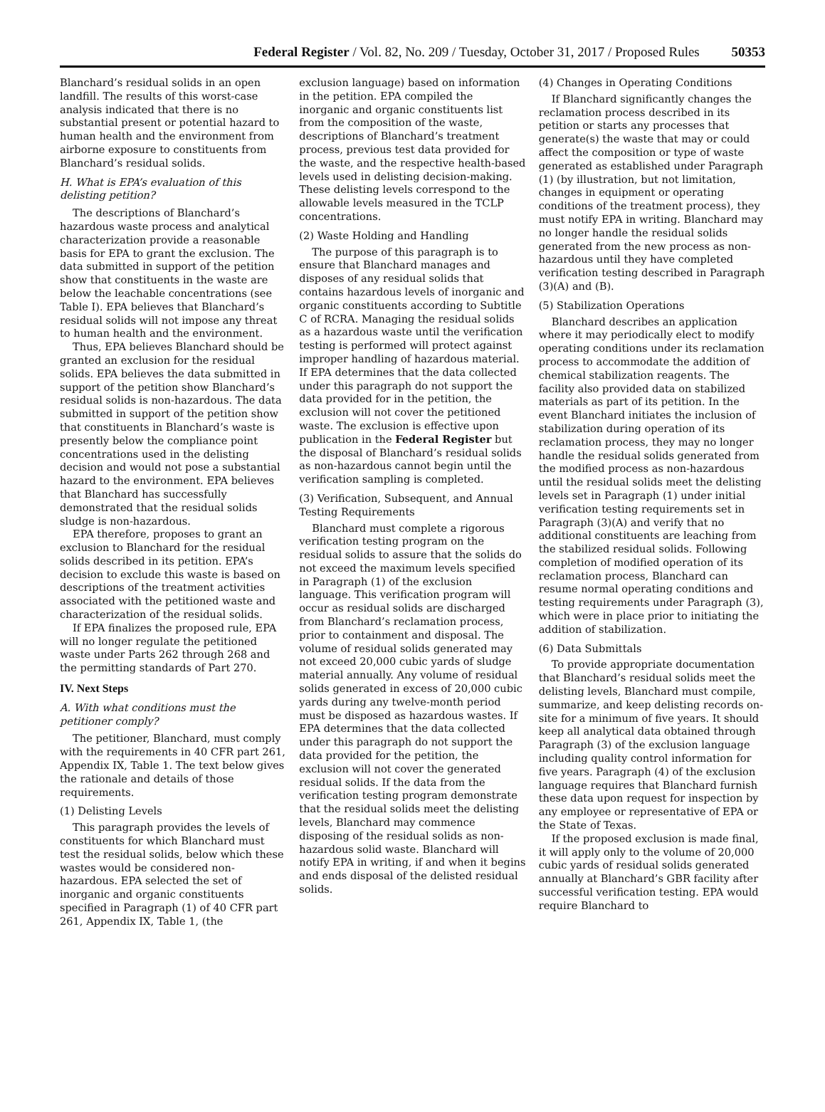Federal Register / Vol. 82, No. 209 / Tuesday, October 31, 2017 / Proposed Rules 50353
Blanchard’s residual solids in an open landfill. The results of this worst-case analysis indicated that there is no substantial present or potential hazard to human health and the environment from airborne exposure to constituents from Blanchard’s residual solids.
H. What is EPA’s evaluation of this delisting petition?
The descriptions of Blanchard’s hazardous waste process and analytical characterization provide a reasonable basis for EPA to grant the exclusion. The data submitted in support of the petition show that constituents in the waste are below the leachable concentrations (see Table I). EPA believes that Blanchard’s residual solids will not impose any threat to human health and the environment.
Thus, EPA believes Blanchard should be granted an exclusion for the residual solids. EPA believes the data submitted in support of the petition show Blanchard’s residual solids is non-hazardous. The data submitted in support of the petition show that constituents in Blanchard’s waste is presently below the compliance point concentrations used in the delisting decision and would not pose a substantial hazard to the environment. EPA believes that Blanchard has successfully demonstrated that the residual solids sludge is non-hazardous.
EPA therefore, proposes to grant an exclusion to Blanchard for the residual solids described in its petition. EPA’s decision to exclude this waste is based on descriptions of the treatment activities associated with the petitioned waste and characterization of the residual solids.
If EPA finalizes the proposed rule, EPA will no longer regulate the petitioned waste under Parts 262 through 268 and the permitting standards of Part 270.
IV. Next Steps
A. With what conditions must the petitioner comply?
The petitioner, Blanchard, must comply with the requirements in 40 CFR part 261, Appendix IX, Table 1. The text below gives the rationale and details of those requirements.
(1) Delisting Levels
This paragraph provides the levels of constituents for which Blanchard must test the residual solids, below which these wastes would be considered non-hazardous. EPA selected the set of inorganic and organic constituents specified in Paragraph (1) of 40 CFR part 261, Appendix IX, Table 1, (the
exclusion language) based on information in the petition. EPA compiled the inorganic and organic constituents list from the composition of the waste, descriptions of Blanchard’s treatment process, previous test data provided for the waste, and the respective health-based levels used in delisting decision-making. These delisting levels correspond to the allowable levels measured in the TCLP concentrations.
(2) Waste Holding and Handling
The purpose of this paragraph is to ensure that Blanchard manages and disposes of any residual solids that contains hazardous levels of inorganic and organic constituents according to Subtitle C of RCRA. Managing the residual solids as a hazardous waste until the verification testing is performed will protect against improper handling of hazardous material. If EPA determines that the data collected under this paragraph do not support the data provided for in the petition, the exclusion will not cover the petitioned waste. The exclusion is effective upon publication in the Federal Register but the disposal of Blanchard’s residual solids as non-hazardous cannot begin until the verification sampling is completed.
(3) Verification, Subsequent, and Annual Testing Requirements
Blanchard must complete a rigorous verification testing program on the residual solids to assure that the solids do not exceed the maximum levels specified in Paragraph (1) of the exclusion language. This verification program will occur as residual solids are discharged from Blanchard’s reclamation process, prior to containment and disposal. The volume of residual solids generated may not exceed 20,000 cubic yards of sludge material annually. Any volume of residual solids generated in excess of 20,000 cubic yards during any twelve-month period must be disposed as hazardous wastes. If EPA determines that the data collected under this paragraph do not support the data provided for the petition, the exclusion will not cover the generated residual solids. If the data from the verification testing program demonstrate that the residual solids meet the delisting levels, Blanchard may commence disposing of the residual solids as non-hazardous solid waste. Blanchard will notify EPA in writing, if and when it begins and ends disposal of the delisted residual solids.
(4) Changes in Operating Conditions
If Blanchard significantly changes the reclamation process described in its petition or starts any processes that generate(s) the waste that may or could affect the composition or type of waste generated as established under Paragraph (1) (by illustration, but not limitation, changes in equipment or operating conditions of the treatment process), they must notify EPA in writing. Blanchard may no longer handle the residual solids generated from the new process as non-hazardous until they have completed verification testing described in Paragraph (3)(A) and (B).
(5) Stabilization Operations
Blanchard describes an application where it may periodically elect to modify operating conditions under its reclamation process to accommodate the addition of chemical stabilization reagents. The facility also provided data on stabilized materials as part of its petition. In the event Blanchard initiates the inclusion of stabilization during operation of its reclamation process, they may no longer handle the residual solids generated from the modified process as non-hazardous until the residual solids meet the delisting levels set in Paragraph (1) under initial verification testing requirements set in Paragraph (3)(A) and verify that no additional constituents are leaching from the stabilized residual solids. Following completion of modified operation of its reclamation process, Blanchard can resume normal operating conditions and testing requirements under Paragraph (3), which were in place prior to initiating the addition of stabilization.
(6) Data Submittals
To provide appropriate documentation that Blanchard’s residual solids meet the delisting levels, Blanchard must compile, summarize, and keep delisting records on-site for a minimum of five years. It should keep all analytical data obtained through Paragraph (3) of the exclusion language including quality control information for five years. Paragraph (4) of the exclusion language requires that Blanchard furnish these data upon request for inspection by any employee or representative of EPA or the State of Texas.
If the proposed exclusion is made final, it will apply only to the volume of 20,000 cubic yards of residual solids generated annually at Blanchard’s GBR facility after successful verification testing. EPA would require Blanchard to